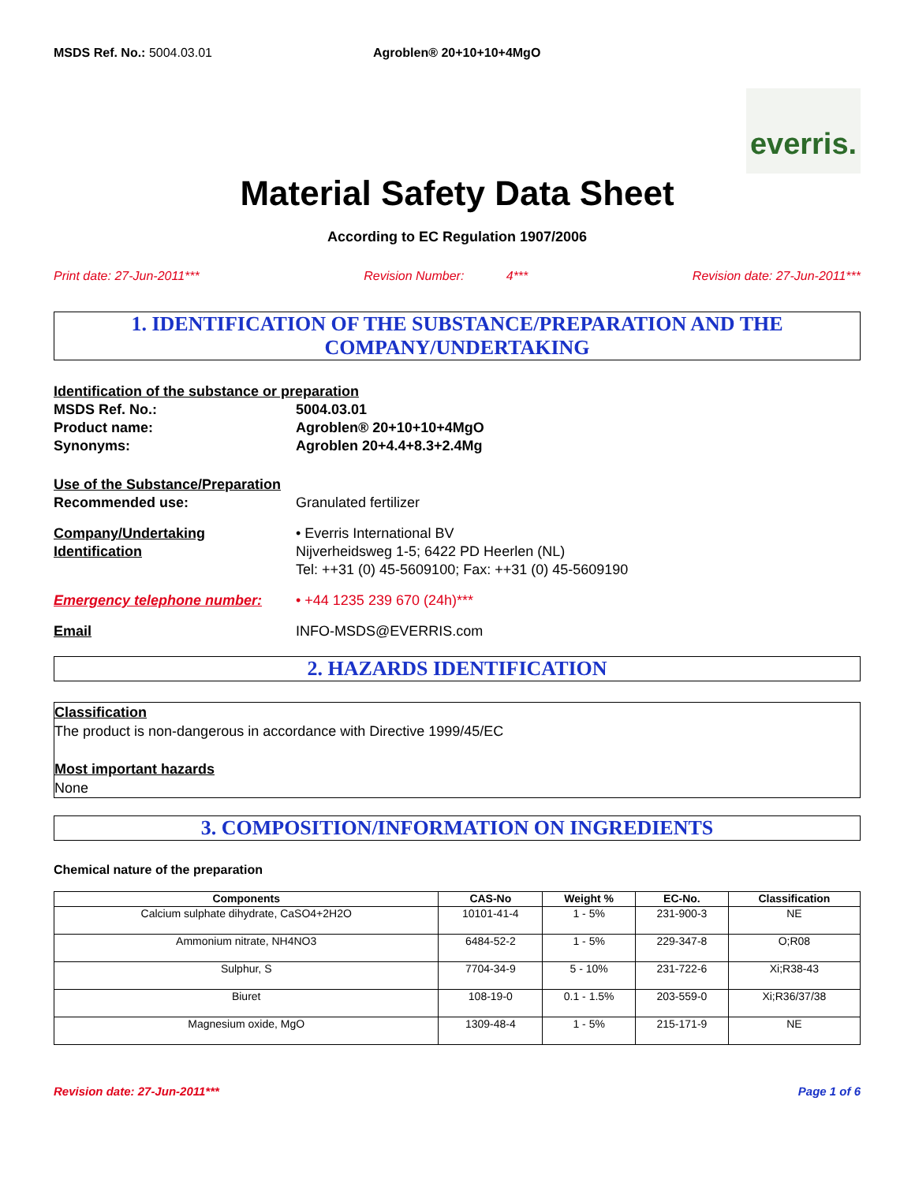MSDS Ref. No.: 5004.03.01 Agroblen® 20+10+10+4MgO
everris.
Material Safety Data Sheet
According to EC Regulation 1907/2006
Print date: 27-Jun-2011*** Revision Number: 4*** Revision date: 27-Jun-2011***
1. IDENTIFICATION OF THE SUBSTANCE/PREPARATION AND THE COMPANY/UNDERTAKING
Identification of the substance or preparation
MSDS Ref. No.: 5004.03.01
Product name: Agroblen® 20+10+10+4MgO
Synonyms: Agroblen 20+4.4+8.3+2.4Mg
Use of the Substance/Preparation
Recommended use:
Granulated fertilizer
Company/Undertaking Identification
• Everris International BV
Nijverheidsweg 1-5; 6422 PD Heerlen (NL)
Tel: ++31 (0) 45-5609100; Fax: ++31 (0) 45-5609190
Emergency telephone number:
• +44 1235 239 670 (24h)***
Email
INFO-MSDS@EVERRIS.com
2. HAZARDS IDENTIFICATION
Classification
The product is non-dangerous in accordance with Directive 1999/45/EC
Most important hazards
None
3. COMPOSITION/INFORMATION ON INGREDIENTS
Chemical nature of the preparation
| Components | CAS-No | Weight % | EC-No. | Classification |
| --- | --- | --- | --- | --- |
| Calcium sulphate dihydrate, CaSO4+2H2O | 10101-41-4 | 1 - 5% | 231-900-3 | NE |
| Ammonium nitrate, NH4NO3 | 6484-52-2 | 1 - 5% | 229-347-8 | O;R08 |
| Sulphur, S | 7704-34-9 | 5 - 10% | 231-722-6 | Xi;R38-43 |
| Biuret | 108-19-0 | 0.1 - 1.5% | 203-559-0 | Xi;R36/37/38 |
| Magnesium oxide, MgO | 1309-48-4 | 1 - 5% | 215-171-9 | NE |
Revision date: 27-Jun-2011*** Page 1 of 6